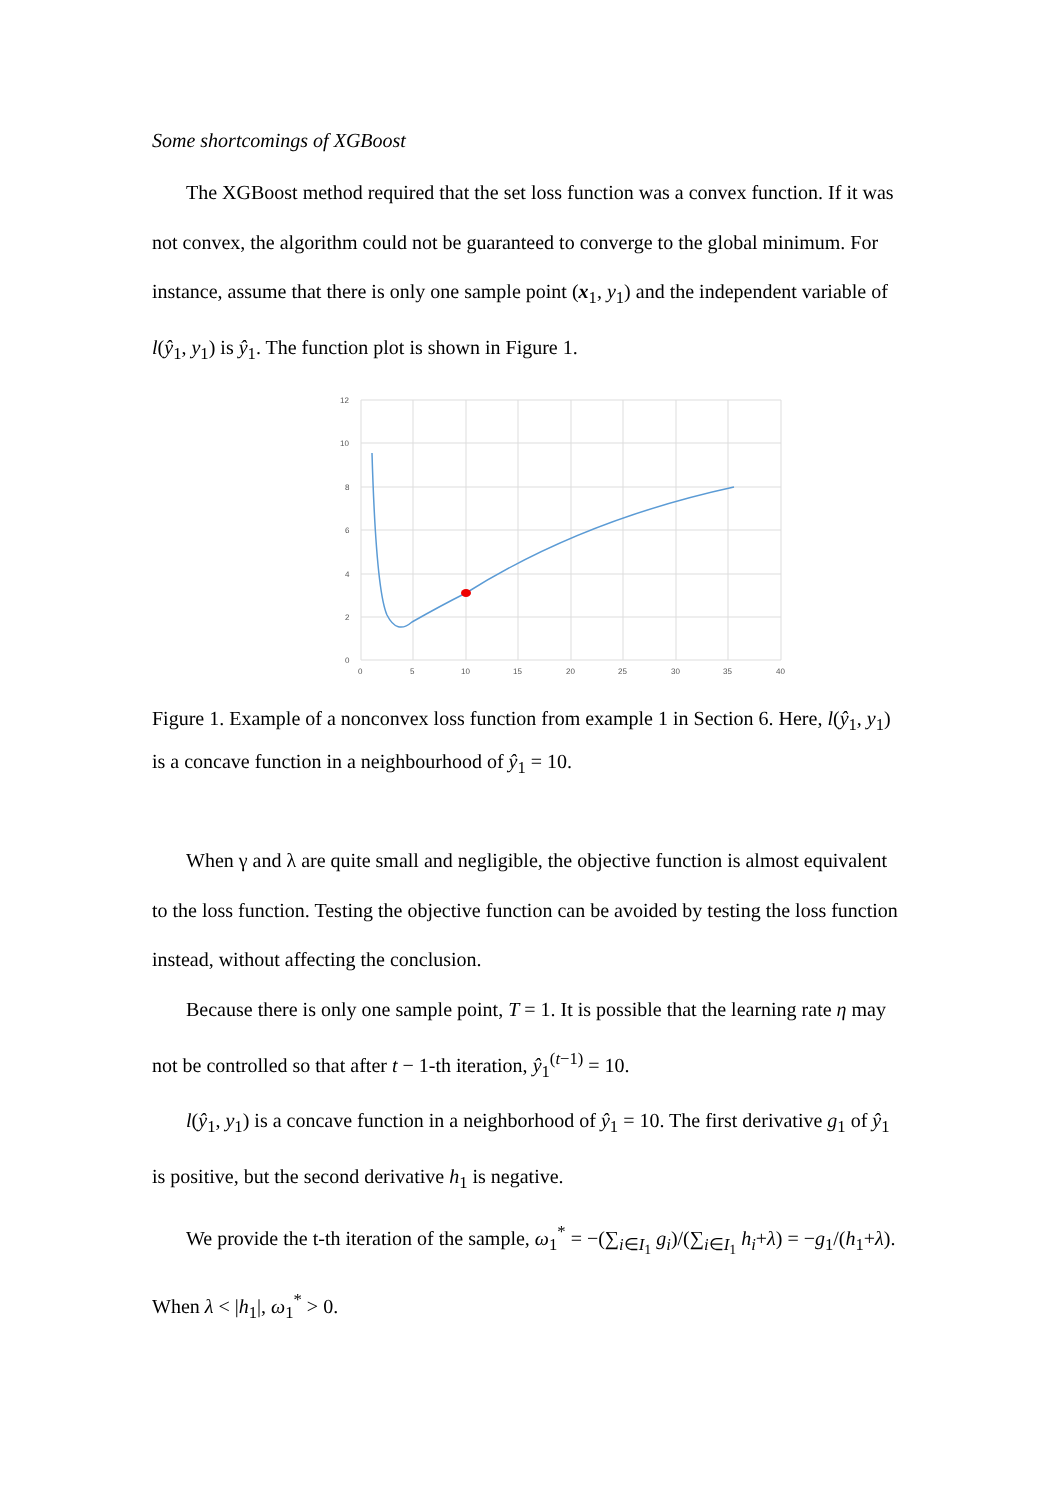Some shortcomings of XGBoost
The XGBoost method required that the set loss function was a convex function. If it was not convex, the algorithm could not be guaranteed to converge to the global minimum. For instance, assume that there is only one sample point (x<sub>1</sub>, y<sub>1</sub>) and the independent variable of l(ŷ<sub>1</sub>, y<sub>1</sub>) is ŷ<sub>1</sub>. The function plot is shown in Figure 1.
12
10
8
6
4
2
0
0
5
10
15
20
25
30
35
40
Figure 1. Example of a nonconvex loss function from example 1 in Section 6. Here, l(ŷ<sub>1</sub>, y<sub>1</sub>) is a concave function in a neighbourhood of ŷ<sub>1</sub> = 10.
When γ and λ are quite small and negligible, the objective function is almost equivalent to the loss function. Testing the objective function can be avoided by testing the loss function instead, without affecting the conclusion.
Because there is only one sample point, T = 1. It is possible that the learning rate η may not be controlled so that after t − 1-th iteration, ŷ<sub>1</sub><sup>(t−1)</sup> = 10.
l(ŷ<sub>1</sub>, y<sub>1</sub>) is a concave function in a neighborhood of ŷ<sub>1</sub> = 10. The first derivative g<sub>1</sub> of ŷ<sub>1</sub> is positive, but the second derivative h<sub>1</sub> is negative.
We provide the t-th iteration of the sample, ω<sub>1</sub><sup>*</sup> = −(∑<sub>i∈I<sub>1</sub></sub> g<sub>i</sub>)/(∑<sub>i∈I<sub>1</sub></sub> h<sub>i</sub>+λ) = −g<sub>1</sub>/(h<sub>1</sub>+λ). When λ < |h<sub>1</sub>|, ω<sub>1</sub><sup>*</sup> > 0.